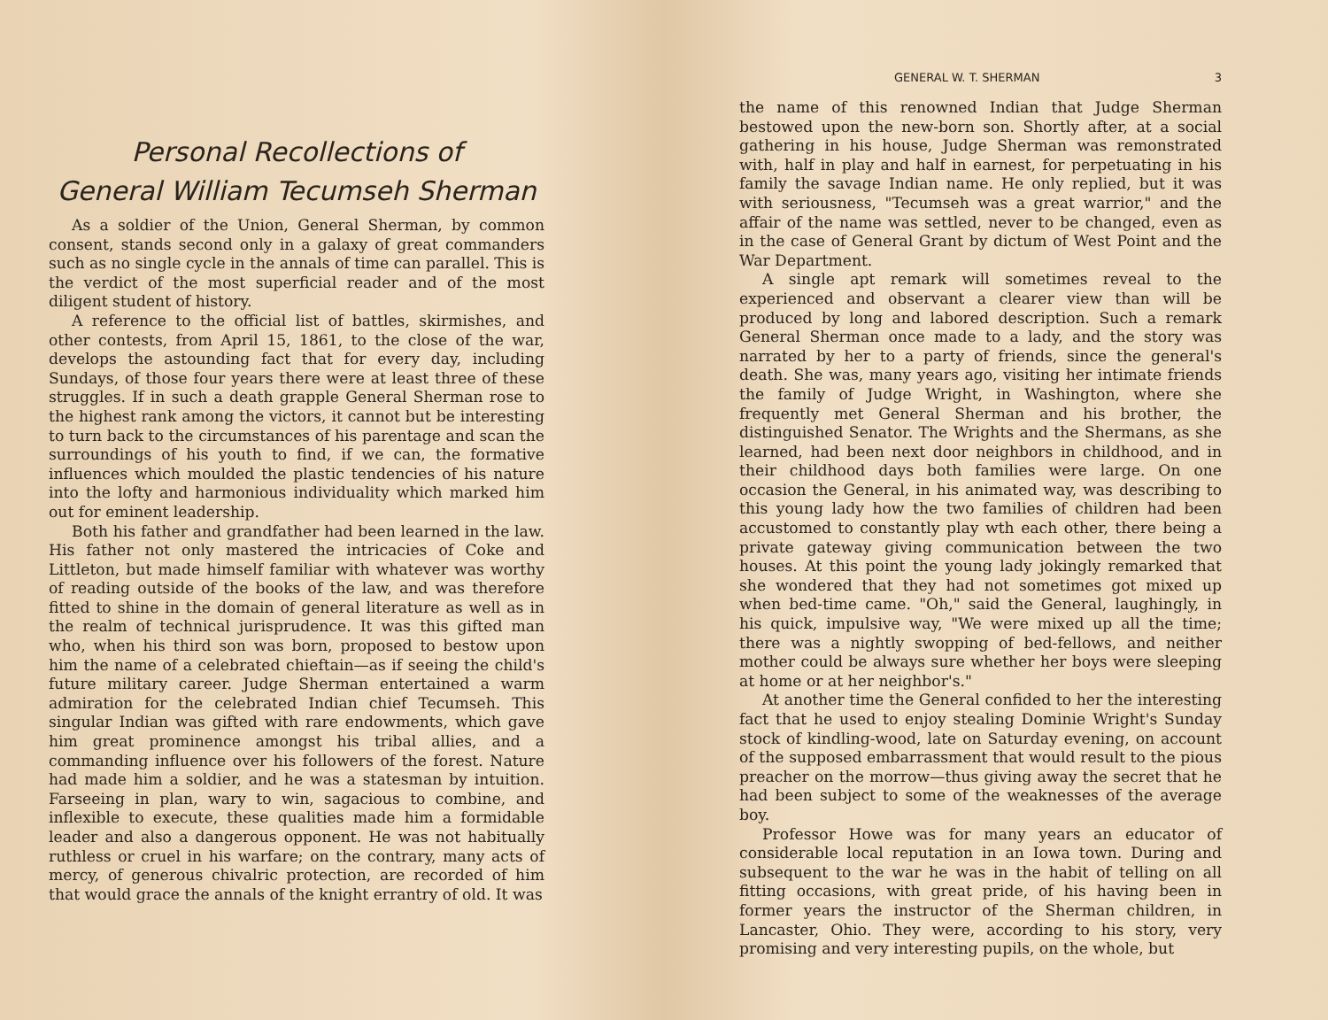Personal Recollections of
General William Tecumseh Sherman
As a soldier of the Union, General Sherman, by common consent, stands second only in a galaxy of great commanders such as no single cycle in the annals of time can parallel. This is the verdict of the most superficial reader and of the most diligent student of history.
A reference to the official list of battles, skirmishes, and other contests, from April 15, 1861, to the close of the war, develops the astounding fact that for every day, including Sundays, of those four years there were at least three of these struggles. If in such a death grapple General Sherman rose to the highest rank among the victors, it cannot but be interesting to turn back to the circumstances of his parentage and scan the surroundings of his youth to find, if we can, the formative influences which moulded the plastic tendencies of his nature into the lofty and harmonious individuality which marked him out for eminent leadership.
Both his father and grandfather had been learned in the law. His father not only mastered the intricacies of Coke and Littleton, but made himself familiar with whatever was worthy of reading outside of the books of the law, and was therefore fitted to shine in the domain of general literature as well as in the realm of technical jurisprudence. It was this gifted man who, when his third son was born, proposed to bestow upon him the name of a celebrated chieftain—as if seeing the child's future military career. Judge Sherman entertained a warm admiration for the celebrated Indian chief Tecumseh. This singular Indian was gifted with rare endowments, which gave him great prominence amongst his tribal allies, and a commanding influence over his followers of the forest. Nature had made him a soldier, and he was a statesman by intuition. Farseeing in plan, wary to win, sagacious to combine, and inflexible to execute, these qualities made him a formidable leader and also a dangerous opponent. He was not habitually ruthless or cruel in his warfare; on the contrary, many acts of mercy, of generous chivalric protection, are recorded of him that would grace the annals of the knight errantry of old. It was
GENERAL W. T. SHERMAN 3
the name of this renowned Indian that Judge Sherman bestowed upon the new-born son. Shortly after, at a social gathering in his house, Judge Sherman was remonstrated with, half in play and half in earnest, for perpetuating in his family the savage Indian name. He only replied, but it was with seriousness, "Tecumseh was a great warrior," and the affair of the name was settled, never to be changed, even as in the case of General Grant by dictum of West Point and the War Department.
A single apt remark will sometimes reveal to the experienced and observant a clearer view than will be produced by long and labored description. Such a remark General Sherman once made to a lady, and the story was narrated by her to a party of friends, since the general's death. She was, many years ago, visiting her intimate friends the family of Judge Wright, in Washington, where she frequently met General Sherman and his brother, the distinguished Senator. The Wrights and the Shermans, as she learned, had been next door neighbors in childhood, and in their childhood days both families were large. On one occasion the General, in his animated way, was describing to this young lady how the two families of children had been accustomed to constantly play wth each other, there being a private gateway giving communication between the two houses. At this point the young lady jokingly remarked that she wondered that they had not sometimes got mixed up when bed-time came. "Oh," said the General, laughingly, in his quick, impulsive way, "We were mixed up all the time; there was a nightly swopping of bed-fellows, and neither mother could be always sure whether her boys were sleeping at home or at her neighbor's."
At another time the General confided to her the interesting fact that he used to enjoy stealing Dominie Wright's Sunday stock of kindling-wood, late on Saturday evening, on account of the supposed embarrassment that would result to the pious preacher on the morrow—thus giving away the secret that he had been subject to some of the weaknesses of the average boy.
Professor Howe was for many years an educator of considerable local reputation in an Iowa town. During and subsequent to the war he was in the habit of telling on all fitting occasions, with great pride, of his having been in former years the instructor of the Sherman children, in Lancaster, Ohio. They were, according to his story, very promising and very interesting pupils, on the whole, but